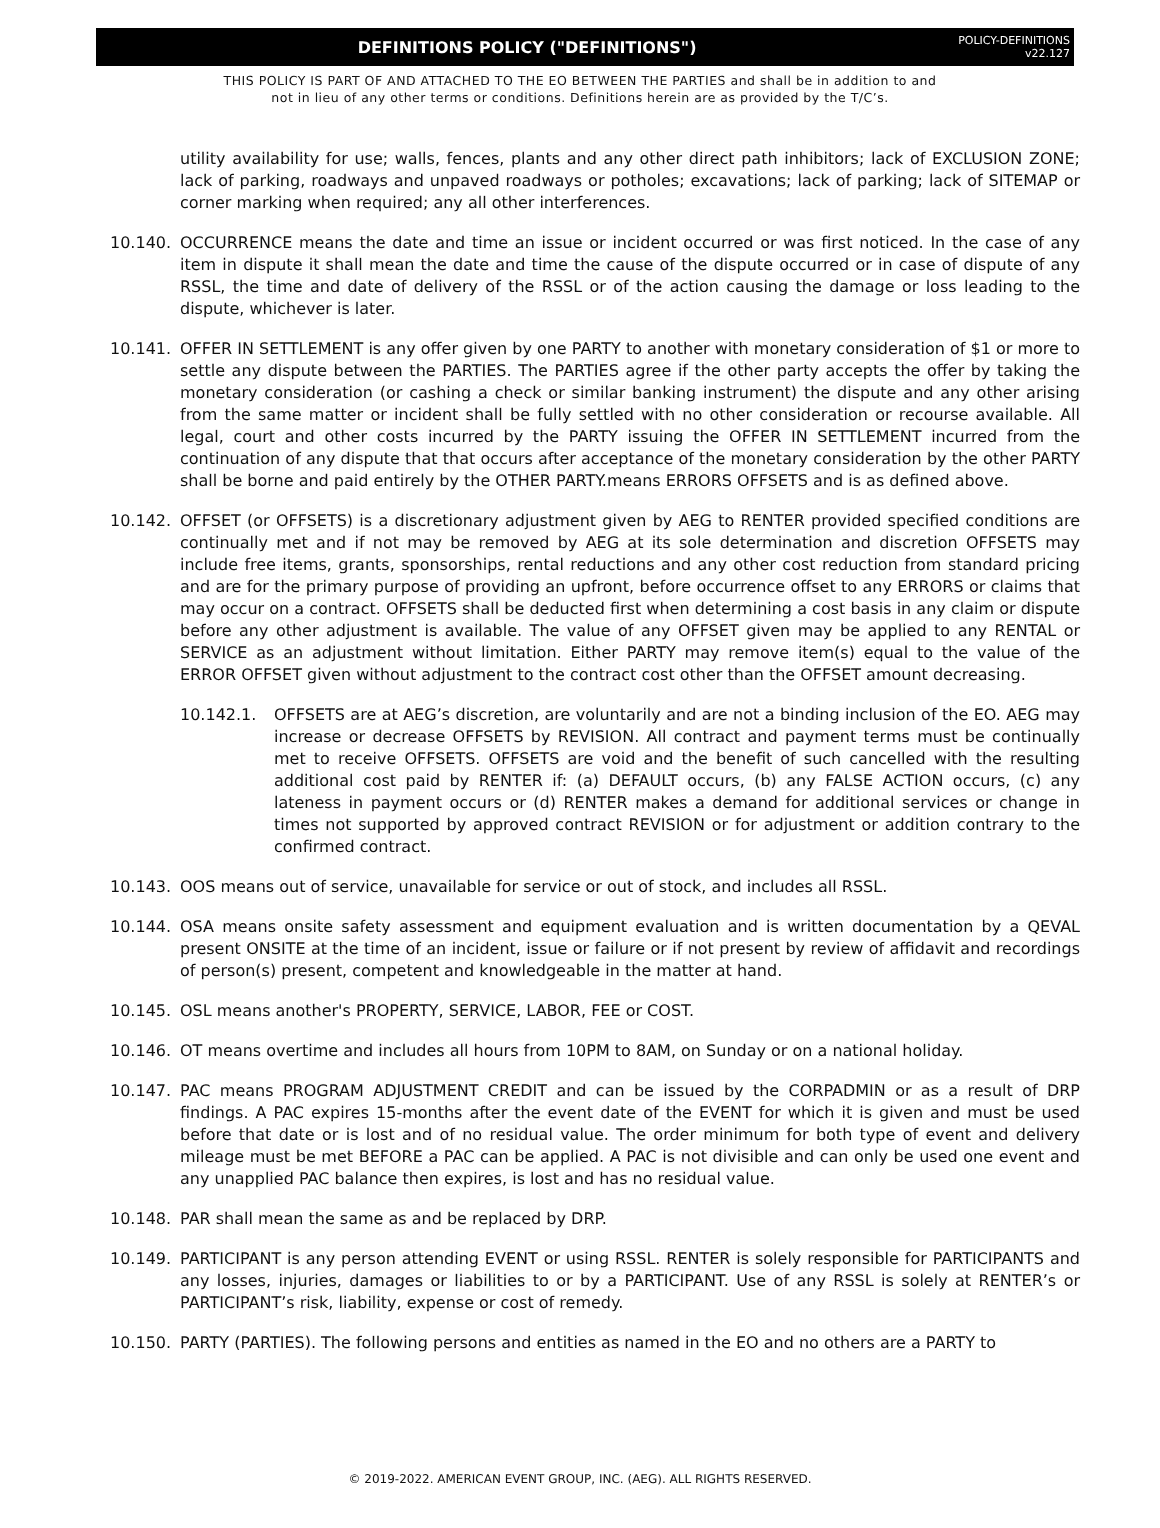DEFINITIONS POLICY ("DEFINITIONS")
POLICY-DEFINITIONS
v22.127
THIS POLICY IS PART OF AND ATTACHED TO THE EO BETWEEN THE PARTIES and shall be in addition to and
not in lieu of any other terms or conditions. Definitions herein are as provided by the T/C’s.
utility availability for use; walls, fences, plants and any other direct path inhibitors; lack of EXCLUSION ZONE; lack of parking, roadways and unpaved roadways or potholes; excavations; lack of parking; lack of SITEMAP or corner marking when required; any all other interferences.
10.140. OCCURRENCE means the date and time an issue or incident occurred or was first noticed. In the case of any item in dispute it shall mean the date and time the cause of the dispute occurred or in case of dispute of any RSSL, the time and date of delivery of the RSSL or of the action causing the damage or loss leading to the dispute, whichever is later.
10.141. OFFER IN SETTLEMENT is any offer given by one PARTY to another with monetary consideration of $1 or more to settle any dispute between the PARTIES. The PARTIES agree if the other party accepts the offer by taking the monetary consideration (or cashing a check or similar banking instrument) the dispute and any other arising from the same matter or incident shall be fully settled with no other consideration or recourse available. All legal, court and other costs incurred by the PARTY issuing the OFFER IN SETTLEMENT incurred from the continuation of any dispute that that occurs after acceptance of the monetary consideration by the other PARTY shall be borne and paid entirely by the OTHER PARTY.means ERRORS OFFSETS and is as defined above.
10.142. OFFSET (or OFFSETS) is a discretionary adjustment given by AEG to RENTER provided specified conditions are continually met and if not may be removed by AEG at its sole determination and discretion OFFSETS may include free items, grants, sponsorships, rental reductions and any other cost reduction from standard pricing and are for the primary purpose of providing an upfront, before occurrence offset to any ERRORS or claims that may occur on a contract. OFFSETS shall be deducted first when determining a cost basis in any claim or dispute before any other adjustment is available. The value of any OFFSET given may be applied to any RENTAL or SERVICE as an adjustment without limitation. Either PARTY may remove item(s) equal to the value of the ERROR OFFSET given without adjustment to the contract cost other than the OFFSET amount decreasing.
10.142.1. OFFSETS are at AEG’s discretion, are voluntarily and are not a binding inclusion of the EO. AEG may increase or decrease OFFSETS by REVISION. All contract and payment terms must be continually met to receive OFFSETS. OFFSETS are void and the benefit of such cancelled with the resulting additional cost paid by RENTER if: (a) DEFAULT occurs, (b) any FALSE ACTION occurs, (c) any lateness in payment occurs or (d) RENTER makes a demand for additional services or change in times not supported by approved contract REVISION or for adjustment or addition contrary to the confirmed contract.
10.143. OOS means out of service, unavailable for service or out of stock, and includes all RSSL.
10.144. OSA means onsite safety assessment and equipment evaluation and is written documentation by a QEVAL present ONSITE at the time of an incident, issue or failure or if not present by review of affidavit and recordings of person(s) present, competent and knowledgeable in the matter at hand.
10.145. OSL means another's PROPERTY, SERVICE, LABOR, FEE or COST.
10.146. OT means overtime and includes all hours from 10PM to 8AM, on Sunday or on a national holiday.
10.147. PAC means PROGRAM ADJUSTMENT CREDIT and can be issued by the CORPADMIN or as a result of DRP findings. A PAC expires 15-months after the event date of the EVENT for which it is given and must be used before that date or is lost and of no residual value. The order minimum for both type of event and delivery mileage must be met BEFORE a PAC can be applied. A PAC is not divisible and can only be used one event and any unapplied PAC balance then expires, is lost and has no residual value.
10.148. PAR shall mean the same as and be replaced by DRP.
10.149. PARTICIPANT is any person attending EVENT or using RSSL. RENTER is solely responsible for PARTICIPANTS and any losses, injuries, damages or liabilities to or by a PARTICIPANT. Use of any RSSL is solely at RENTER’s or PARTICIPANT’s risk, liability, expense or cost of remedy.
10.150. PARTY (PARTIES). The following persons and entities as named in the EO and no others are a PARTY to
© 2019-2022. AMERICAN EVENT GROUP, INC. (AEG). ALL RIGHTS RESERVED.